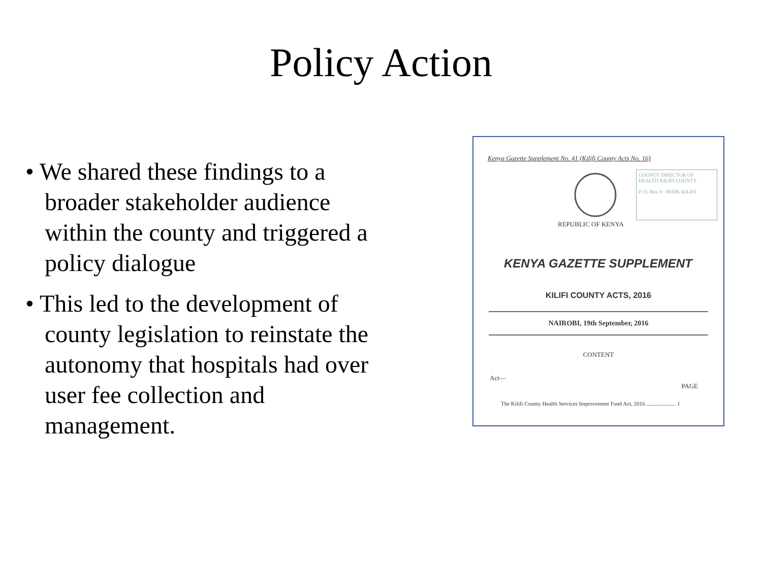Policy Action
• We shared these findings to a broader stakeholder audience within the county and triggered a policy dialogue
• This led to the development of county legislation to reinstate the autonomy that hospitals had over user fee collection and management.
Kenya Gazette Supplement No. 41 (Kilifi County Acts No. 16)
COUNTY DIRECTOR OF HEALTH KILIFI COUNTY
P. O. Box 9 - 80108, KILIFI
REPUBLIC OF KENYA
KENYA GAZETTE SUPPLEMENT
KILIFI COUNTY ACTS, 2016
NAIROBI, 19th September, 2016
CONTENT
Act—
PAGE
The Kilifi County Health Services Improvement Fund Act, 2016 ..................... 1